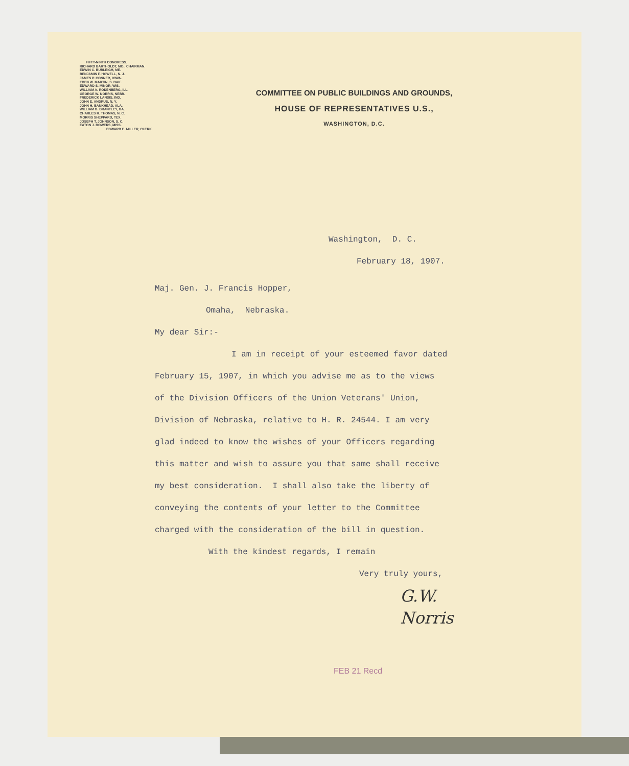FIFTY-NINTH CONGRESS.
RICHARD BARTHOLDT, MO., CHAIRMAN.
EDWIN C. BURLEIGH, ME.
BENJAMIN F. HOWELL, N. J.
JAMES P. CONNER, IOWA.
EBEN W. MARTIN, S. DAK.
EDWARD S. MINOR, WIS.
WILLIAM A. RODENBERG, ILL.
GEORGE W. NORRIS, NEBR.
FREDERICK LANDIS, IND.
JOHN E. ANDRUS, N. Y.
JOHN H. BANKHEAD, ALA.
WILLIAM G. BRANTLEY, GA.
CHARLES R. THOMAS, N. C.
MORRIS SHEPPARD, TEX.
JOSEPH T. JOHNSON, S. C.
EATON J. BOWERS, MISS.
EDWARD E. MILLER, CLERK.
COMMITTEE ON PUBLIC BUILDINGS AND GROUNDS,
HOUSE OF REPRESENTATIVES U.S.,
WASHINGTON, D.C.
Washington, D. C.
February 18, 1907.
Maj. Gen. J. Francis Hopper,
Omaha, Nebraska.
My dear Sir:-
I am in receipt of your esteemed favor dated
February 15, 1907, in which you advise me as to the views
of the Division Officers of the Union Veterans' Union,
Division of Nebraska, relative to H. R. 24544. I am very
glad indeed to know the wishes of your Officers regarding
this matter and wish to assure you that same shall receive
my best consideration. I shall also take the liberty of
conveying the contents of your letter to the Committee
charged with the consideration of the bill in question.
With the kindest regards, I remain
Very truly yours,
G.W. Norris
FEB 21 Recd